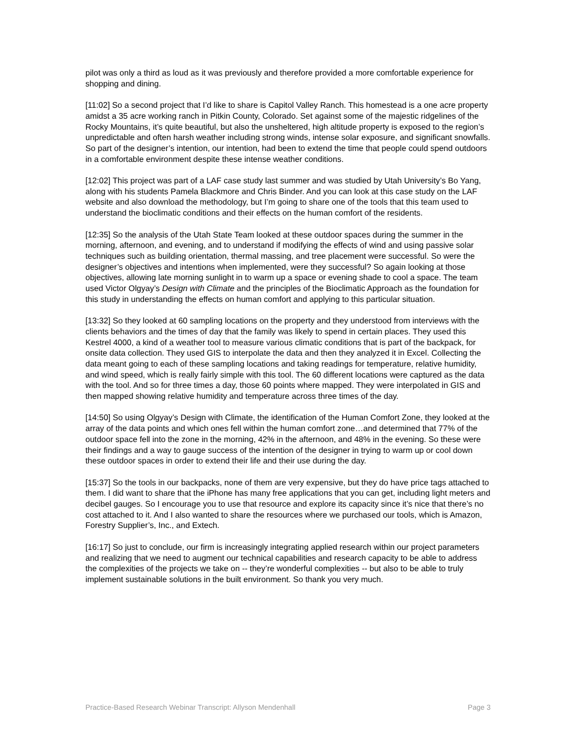pilot was only a third as loud as it was previously and therefore provided a more comfortable experience for shopping and dining.
[11:02] So a second project that I’d like to share is Capitol Valley Ranch. This homestead is a one acre property amidst a 35 acre working ranch in Pitkin County, Colorado. Set against some of the majestic ridgelines of the Rocky Mountains, it’s quite beautiful, but also the unsheltered, high altitude property is exposed to the region’s unpredictable and often harsh weather including strong winds, intense solar exposure, and significant snowfalls. So part of the designer’s intention, our intention, had been to extend the time that people could spend outdoors in a comfortable environment despite these intense weather conditions.
[12:02] This project was part of a LAF case study last summer and was studied by Utah University’s Bo Yang, along with his students Pamela Blackmore and Chris Binder. And you can look at this case study on the LAF website and also download the methodology, but I’m going to share one of the tools that this team used to understand the bioclimatic conditions and their effects on the human comfort of the residents.
[12:35] So the analysis of the Utah State Team looked at these outdoor spaces during the summer in the morning, afternoon, and evening, and to understand if modifying the effects of wind and using passive solar techniques such as building orientation, thermal massing, and tree placement were successful. So were the designer’s objectives and intentions when implemented, were they successful? So again looking at those objectives, allowing late morning sunlight in to warm up a space or evening shade to cool a space. The team used Victor Olgyay’s Design with Climate and the principles of the Bioclimatic Approach as the foundation for this study in understanding the effects on human comfort and applying to this particular situation.
[13:32] So they looked at 60 sampling locations on the property and they understood from interviews with the clients behaviors and the times of day that the family was likely to spend in certain places. They used this Kestrel 4000, a kind of a weather tool to measure various climatic conditions that is part of the backpack, for onsite data collection. They used GIS to interpolate the data and then they analyzed it in Excel. Collecting the data meant going to each of these sampling locations and taking readings for temperature, relative humidity, and wind speed, which is really fairly simple with this tool. The 60 different locations were captured as the data with the tool. And so for three times a day, those 60 points where mapped. They were interpolated in GIS and then mapped showing relative humidity and temperature across three times of the day.
[14:50] So using Olgyay’s Design with Climate, the identification of the Human Comfort Zone, they looked at the array of the data points and which ones fell within the human comfort zone…and determined that 77% of the outdoor space fell into the zone in the morning, 42% in the afternoon, and 48% in the evening. So these were their findings and a way to gauge success of the intention of the designer in trying to warm up or cool down these outdoor spaces in order to extend their life and their use during the day.
[15:37] So the tools in our backpacks, none of them are very expensive, but they do have price tags attached to them. I did want to share that the iPhone has many free applications that you can get, including light meters and decibel gauges. So I encourage you to use that resource and explore its capacity since it’s nice that there’s no cost attached to it. And I also wanted to share the resources where we purchased our tools, which is Amazon, Forestry Supplier’s, Inc., and Extech.
[16:17] So just to conclude, our firm is increasingly integrating applied research within our project parameters and realizing that we need to augment our technical capabilities and research capacity to be able to address the complexities of the projects we take on -- they’re wonderful complexities -- but also to be able to truly implement sustainable solutions in the built environment. So thank you very much.
Practice-Based Research Webinar Transcript: Allyson Mendenhall Page 3